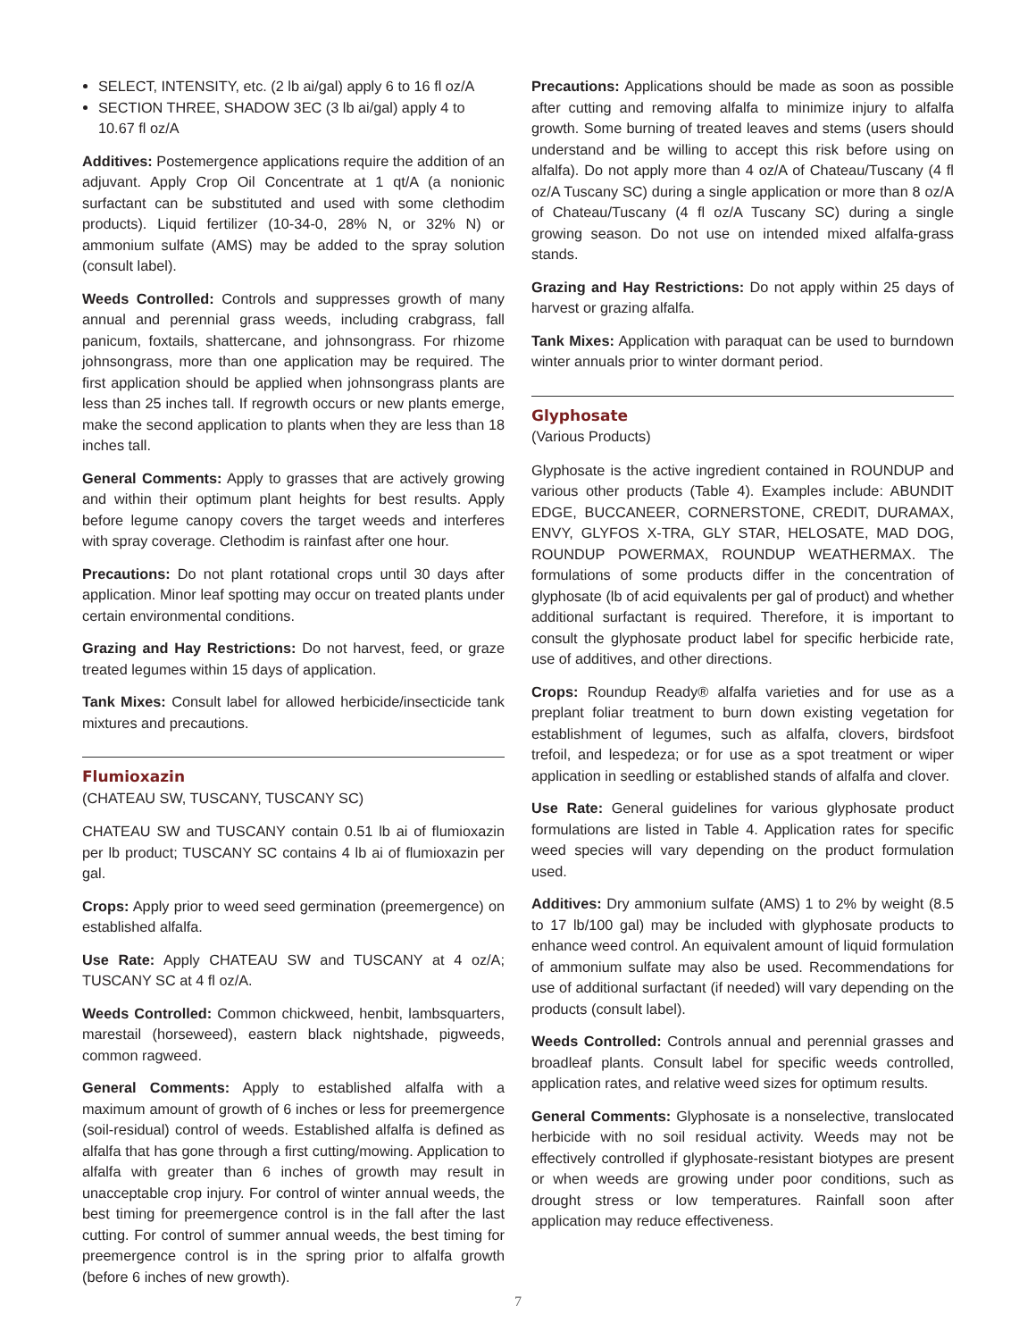SELECT, INTENSITY, etc. (2 lb ai/gal) apply 6 to 16 fl oz/A
SECTION THREE, SHADOW 3EC (3 lb ai/gal) apply 4 to 10.67 fl oz/A
Additives: Postemergence applications require the addition of an adjuvant. Apply Crop Oil Concentrate at 1 qt/A (a nonionic surfactant can be substituted and used with some clethodim products). Liquid fertilizer (10-34-0, 28% N, or 32% N) or ammonium sulfate (AMS) may be added to the spray solution (consult label).
Weeds Controlled: Controls and suppresses growth of many annual and perennial grass weeds, including crabgrass, fall panicum, foxtails, shattercane, and johnsongrass. For rhizome johnsongrass, more than one application may be required. The first application should be applied when johnsongrass plants are less than 25 inches tall. If regrowth occurs or new plants emerge, make the second application to plants when they are less than 18 inches tall.
General Comments: Apply to grasses that are actively growing and within their optimum plant heights for best results. Apply before legume canopy covers the target weeds and interferes with spray coverage. Clethodim is rainfast after one hour.
Precautions: Do not plant rotational crops until 30 days after application. Minor leaf spotting may occur on treated plants under certain environmental conditions.
Grazing and Hay Restrictions: Do not harvest, feed, or graze treated legumes within 15 days of application.
Tank Mixes: Consult label for allowed herbicide/insecticide tank mixtures and precautions.
Flumioxazin
(CHATEAU SW, TUSCANY, TUSCANY SC)
CHATEAU SW and TUSCANY contain 0.51 lb ai of flumioxazin per lb product; TUSCANY SC contains 4 lb ai of flumioxazin per gal.
Crops: Apply prior to weed seed germination (preemergence) on established alfalfa.
Use Rate: Apply CHATEAU SW and TUSCANY at 4 oz/A; TUSCANY SC at 4 fl oz/A.
Weeds Controlled: Common chickweed, henbit, lambsquarters, marestail (horseweed), eastern black nightshade, pigweeds, common ragweed.
General Comments: Apply to established alfalfa with a maximum amount of growth of 6 inches or less for preemergence (soil-residual) control of weeds. Established alfalfa is defined as alfalfa that has gone through a first cutting/mowing. Application to alfalfa with greater than 6 inches of growth may result in unacceptable crop injury. For control of winter annual weeds, the best timing for preemergence control is in the fall after the last cutting. For control of summer annual weeds, the best timing for preemergence control is in the spring prior to alfalfa growth (before 6 inches of new growth).
Precautions: Applications should be made as soon as possible after cutting and removing alfalfa to minimize injury to alfalfa growth. Some burning of treated leaves and stems (users should understand and be willing to accept this risk before using on alfalfa). Do not apply more than 4 oz/A of Chateau/Tuscany (4 fl oz/A Tuscany SC) during a single application or more than 8 oz/A of Chateau/Tuscany (4 fl oz/A Tuscany SC) during a single growing season. Do not use on intended mixed alfalfa-grass stands.
Grazing and Hay Restrictions: Do not apply within 25 days of harvest or grazing alfalfa.
Tank Mixes: Application with paraquat can be used to burndown winter annuals prior to winter dormant period.
Glyphosate
(Various Products)
Glyphosate is the active ingredient contained in ROUNDUP and various other products (Table 4). Examples include: ABUNDIT EDGE, BUCCANEER, CORNERSTONE, CREDIT, DURAMAX, ENVY, GLYFOS X-TRA, GLY STAR, HELOSATE, MAD DOG, ROUNDUP POWERMAX, ROUNDUP WEATHERMAX. The formulations of some products differ in the concentration of glyphosate (lb of acid equivalents per gal of product) and whether additional surfactant is required. Therefore, it is important to consult the glyphosate product label for specific herbicide rate, use of additives, and other directions.
Crops: Roundup Ready® alfalfa varieties and for use as a preplant foliar treatment to burn down existing vegetation for establishment of legumes, such as alfalfa, clovers, birdsfoot trefoil, and lespedeza; or for use as a spot treatment or wiper application in seedling or established stands of alfalfa and clover.
Use Rate: General guidelines for various glyphosate product formulations are listed in Table 4. Application rates for specific weed species will vary depending on the product formulation used.
Additives: Dry ammonium sulfate (AMS) 1 to 2% by weight (8.5 to 17 lb/100 gal) may be included with glyphosate products to enhance weed control. An equivalent amount of liquid formulation of ammonium sulfate may also be used. Recommendations for use of additional surfactant (if needed) will vary depending on the products (consult label).
Weeds Controlled: Controls annual and perennial grasses and broadleaf plants. Consult label for specific weeds controlled, application rates, and relative weed sizes for optimum results.
General Comments: Glyphosate is a nonselective, translocated herbicide with no soil residual activity. Weeds may not be effectively controlled if glyphosate-resistant biotypes are present or when weeds are growing under poor conditions, such as drought stress or low temperatures. Rainfall soon after application may reduce effectiveness.
7